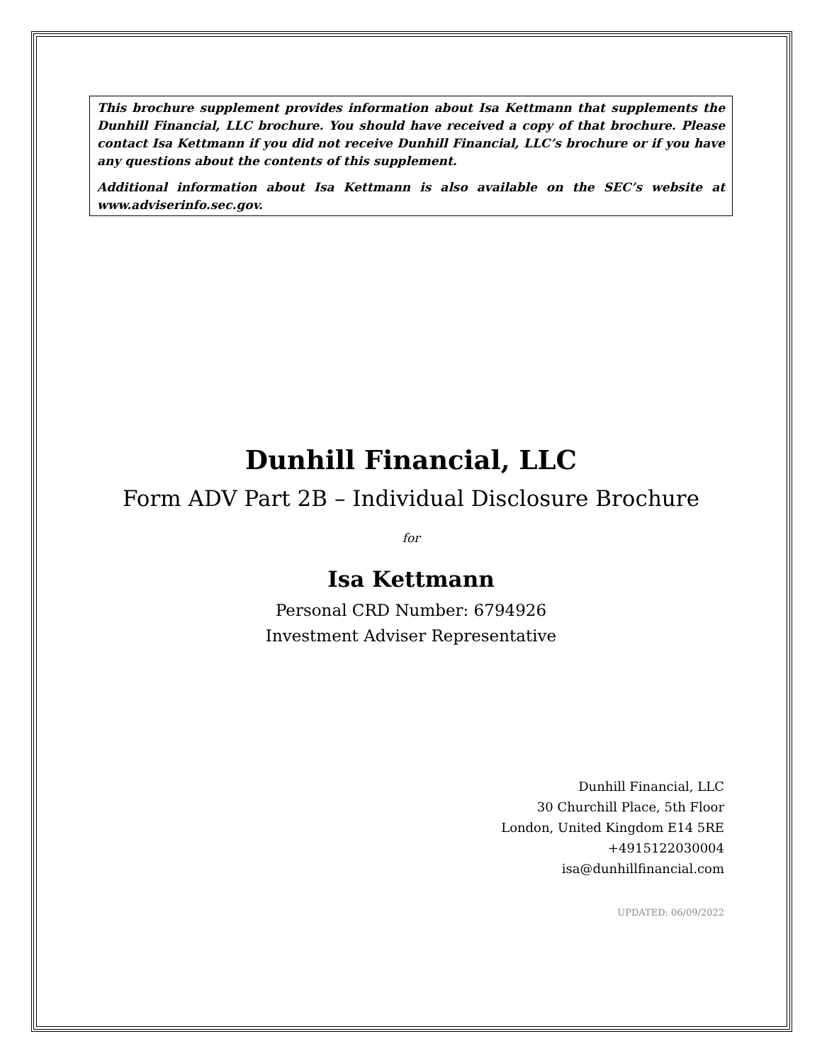This brochure supplement provides information about Isa Kettmann that supplements the Dunhill Financial, LLC brochure. You should have received a copy of that brochure. Please contact Isa Kettmann if you did not receive Dunhill Financial, LLC’s brochure or if you have any questions about the contents of this supplement.
Additional information about Isa Kettmann is also available on the SEC’s website at www.adviserinfo.sec.gov.
Dunhill Financial, LLC
Form ADV Part 2B – Individual Disclosure Brochure
for
Isa Kettmann
Personal CRD Number: 6794926
Investment Adviser Representative
Dunhill Financial, LLC
30 Churchill Place, 5th Floor
London, United Kingdom E14 5RE
+4915122030004
isa@dunhillfinancial.com
UPDATED: 06/09/2022